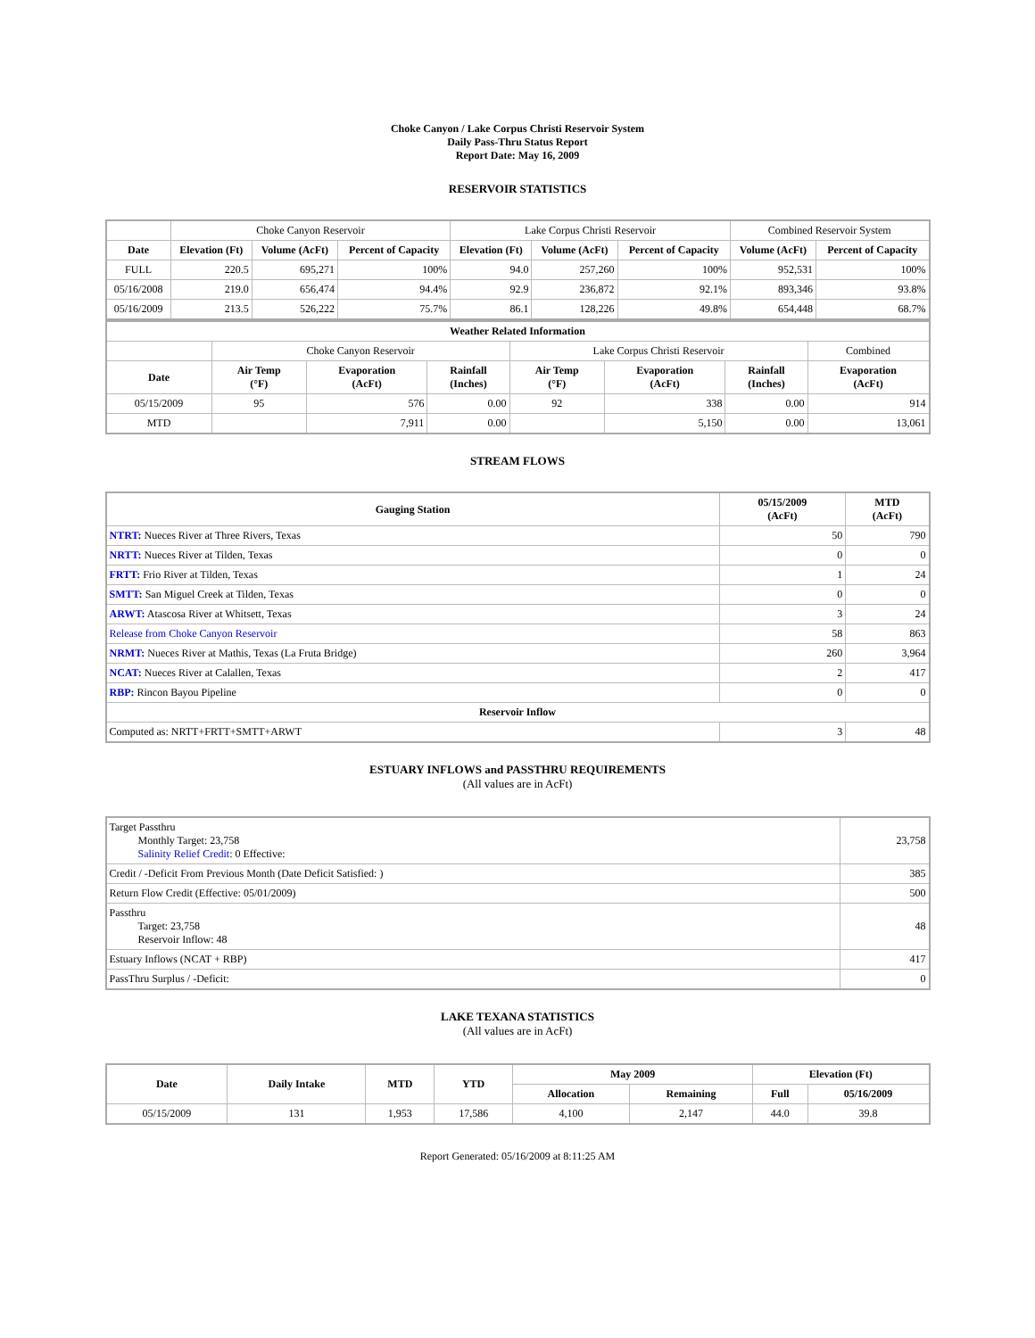Choke Canyon / Lake Corpus Christi Reservoir System
Daily Pass-Thru Status Report
Report Date: May 16, 2009
RESERVOIR STATISTICS
| | Choke Canyon Reservoir | | | Lake Corpus Christi Reservoir | | | Combined Reservoir System | |
| Date | Elevation (Ft) | Volume (AcFt) | Percent of Capacity | Elevation (Ft) | Volume (AcFt) | Percent of Capacity | Volume (AcFt) | Percent of Capacity |
| FULL | 220.5 | 695,271 | 100% | 94.0 | 257,260 | 100% | 952,531 | 100% |
| 05/16/2008 | 219.0 | 656,474 | 94.4% | 92.9 | 236,872 | 92.1% | 893,346 | 93.8% |
| 05/16/2009 | 213.5 | 526,222 | 75.7% | 86.1 | 128,226 | 49.8% | 654,448 | 68.7% |
| Weather Related Information | | | | | | | |
| --- | --- | --- | --- | --- | --- | --- | --- |
| | Choke Canyon Reservoir | | | Lake Corpus Christi Reservoir | | | Combined |
| Date | Air Temp (°F) | Evaporation (AcFt) | Rainfall (Inches) | Air Temp (°F) | Evaporation (AcFt) | Rainfall (Inches) | Evaporation (AcFt) |
| 05/15/2009 | 95 | 576 | 0.00 | 92 | 338 | 0.00 | 914 |
| MTD | | 7,911 | 0.00 | | 5,150 | 0.00 | 13,061 |
STREAM FLOWS
| Gauging Station | 05/15/2009 (AcFt) | MTD (AcFt) |
| --- | --- | --- |
| NTRT: Nueces River at Three Rivers, Texas | 50 | 790 |
| NRTT: Nueces River at Tilden, Texas | 0 | 0 |
| FRTT: Frio River at Tilden, Texas | 1 | 24 |
| SMTT: San Miguel Creek at Tilden, Texas | 0 | 0 |
| ARWT: Atascosa River at Whitsett, Texas | 3 | 24 |
| Release from Choke Canyon Reservoir | 58 | 863 |
| NRMT: Nueces River at Mathis, Texas (La Fruta Bridge) | 260 | 3,964 |
| NCAT: Nueces River at Calallen, Texas | 2 | 417 |
| RBP: Rincon Bayou Pipeline | 0 | 0 |
| Reservoir Inflow | | |
| Computed as: NRTT+FRTT+SMTT+ARWT | 3 | 48 |
ESTUARY INFLOWS and PASSTHRU REQUIREMENTS
(All values are in AcFt)
| Target Passthru Monthly Target: 23,758 Salinity Relief Credit : 0 Effective: | 23,758 |
| Credit / -Deficit From Previous Month (Date Deficit Satisfied: ) | 385 |
| Return Flow Credit (Effective: 05/01/2009) | 500 |
| Passthru Target: 23,758 Reservoir Inflow: 48 | 48 |
| Estuary Inflows (NCAT + RBP) | 417 |
| PassThru Surplus / -Deficit: | 0 |
LAKE TEXANA STATISTICS
(All values are in AcFt)
| Date | Daily Intake | MTD | YTD | May 2009 | | Elevation (Ft) | |
| --- | --- | --- | --- | --- | --- | --- | --- |
| | | | | Allocation | Remaining | Full | 05/16/2009 |
| 05/15/2009 | 131 | 1,953 | 17,586 | 4,100 | 2,147 | 44.0 | 39.8 |
Report Generated: 05/16/2009 at 8:11:25 AM